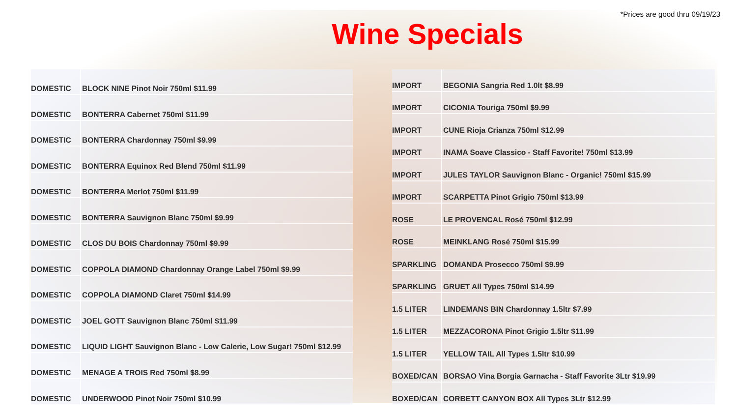*Prices are good thru 09/19/23
Wine Specials
| DOMESTIC | BLOCK NINE Pinot Noir 750ml $11.99 |
| DOMESTIC | BONTERRA Cabernet 750ml $11.99 |
| DOMESTIC | BONTERRA Chardonnay 750ml $9.99 |
| DOMESTIC | BONTERRA Equinox Red Blend 750ml $11.99 |
| DOMESTIC | BONTERRA Merlot 750ml $11.99 |
| DOMESTIC | BONTERRA Sauvignon Blanc 750ml $9.99 |
| DOMESTIC | CLOS DU BOIS Chardonnay 750ml $9.99 |
| DOMESTIC | COPPOLA DIAMOND Chardonnay Orange Label 750ml $9.99 |
| DOMESTIC | COPPOLA DIAMOND Claret 750ml $14.99 |
| DOMESTIC | JOEL GOTT Sauvignon Blanc 750ml $11.99 |
| DOMESTIC | LIQUID LIGHT Sauvignon Blanc - Low Calerie, Low Sugar! 750ml $12.99 |
| DOMESTIC | MENAGE A TROIS Red 750ml $8.99 |
| DOMESTIC | UNDERWOOD Pinot Noir 750ml $10.99 |
| IMPORT | BEGONIA Sangria Red 1.0lt $8.99 |
| IMPORT | CICONIA Touriga 750ml $9.99 |
| IMPORT | CUNE Rioja Crianza 750ml $12.99 |
| IMPORT | INAMA Soave Classico - Staff Favorite! 750ml $13.99 |
| IMPORT | JULES TAYLOR Sauvignon Blanc - Organic! 750ml $15.99 |
| IMPORT | SCARPETTA Pinot Grigio 750ml $13.99 |
| ROSE | LE PROVENCAL Rosé 750ml $12.99 |
| ROSE | MEINKLANG Rosé 750ml $15.99 |
| SPARKLING | DOMANDA Prosecco 750ml $9.99 |
| SPARKLING | GRUET All Types 750ml $14.99 |
| 1.5 LITER | LINDEMANS BIN Chardonnay 1.5ltr $7.99 |
| 1.5 LITER | MEZZACORONA Pinot Grigio 1.5ltr $11.99 |
| 1.5 LITER | YELLOW TAIL All Types 1.5ltr $10.99 |
| BOXED/CAN | BORSAO Vina Borgia Garnacha - Staff Favorite 3Ltr $19.99 |
| BOXED/CAN | CORBETT CANYON BOX All Types 3Ltr $12.99 |